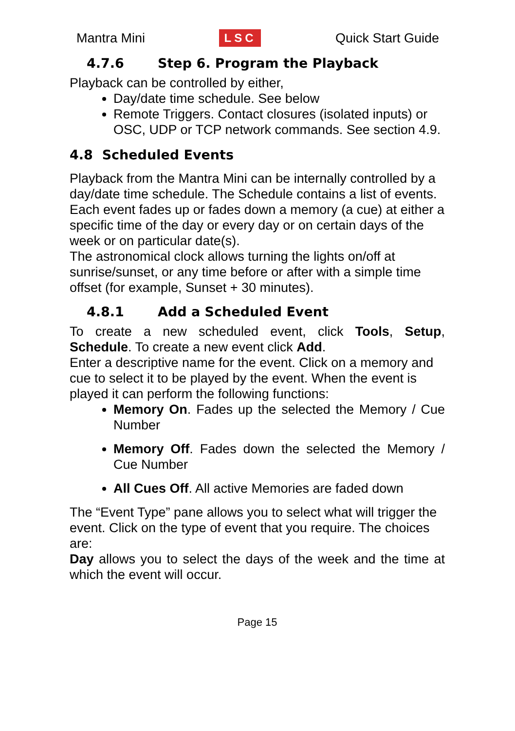Mantra Mini LSC Quick Start Guide
4.7.6 Step 6. Program the Playback
Playback can be controlled by either,
Day/date time schedule. See below
Remote Triggers. Contact closures (isolated inputs) or OSC, UDP or TCP network commands. See section 4.9.
4.8 Scheduled Events
Playback from the Mantra Mini can be internally controlled by a day/date time schedule. The Schedule contains a list of events. Each event fades up or fades down a memory (a cue) at either a specific time of the day or every day or on certain days of the week or on particular date(s).
The astronomical clock allows turning the lights on/off at sunrise/sunset, or any time before or after with a simple time offset (for example, Sunset + 30 minutes).
4.8.1 Add a Scheduled Event
To create a new scheduled event, click Tools, Setup, Schedule. To create a new event click Add.
Enter a descriptive name for the event. Click on a memory and cue to select it to be played by the event. When the event is played it can perform the following functions:
Memory On. Fades up the selected the Memory / Cue Number
Memory Off. Fades down the selected the Memory / Cue Number
All Cues Off. All active Memories are faded down
The “Event Type” pane allows you to select what will trigger the event. Click on the type of event that you require. The choices are:
Day allows you to select the days of the week and the time at which the event will occur.
Page 15